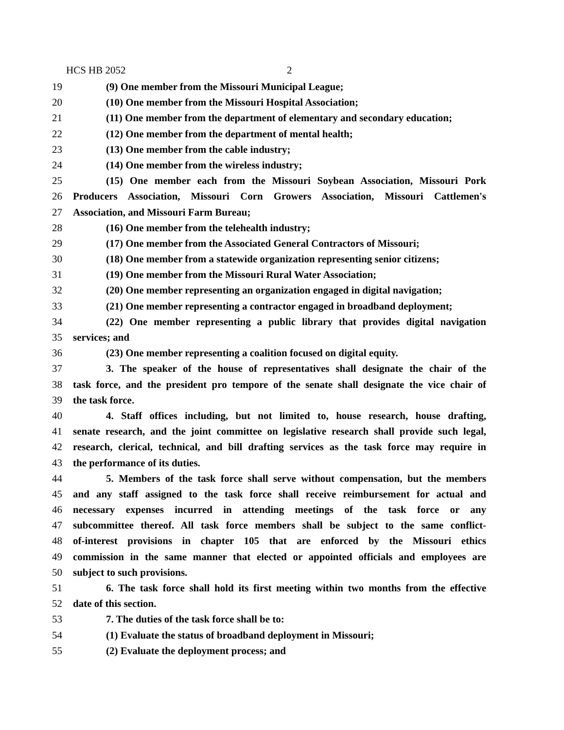HCS HB 2052 2
19 (9) One member from the Missouri Municipal League;
20 (10) One member from the Missouri Hospital Association;
21 (11) One member from the department of elementary and secondary education;
22 (12) One member from the department of mental health;
23 (13) One member from the cable industry;
24 (14) One member from the wireless industry;
25 (15) One member each from the Missouri Soybean Association, Missouri Pork
26 Producers Association, Missouri Corn Growers Association, Missouri Cattlemen's
27 Association, and Missouri Farm Bureau;
28 (16) One member from the telehealth industry;
29 (17) One member from the Associated General Contractors of Missouri;
30 (18) One member from a statewide organization representing senior citizens;
31 (19) One member from the Missouri Rural Water Association;
32 (20) One member representing an organization engaged in digital navigation;
33 (21) One member representing a contractor engaged in broadband deployment;
34 (22) One member representing a public library that provides digital navigation
35 services; and
36 (23) One member representing a coalition focused on digital equity.
37 3. The speaker of the house of representatives shall designate the chair of the
38 task force, and the president pro tempore of the senate shall designate the vice chair of
39 the task force.
40 4. Staff offices including, but not limited to, house research, house drafting,
41 senate research, and the joint committee on legislative research shall provide such legal,
42 research, clerical, technical, and bill drafting services as the task force may require in
43 the performance of its duties.
44 5. Members of the task force shall serve without compensation, but the members
45 and any staff assigned to the task force shall receive reimbursement for actual and
46 necessary expenses incurred in attending meetings of the task force or any
47 subcommittee thereof. All task force members shall be subject to the same conflict-
48 of-interest provisions in chapter 105 that are enforced by the Missouri ethics
49 commission in the same manner that elected or appointed officials and employees are
50 subject to such provisions.
51 6. The task force shall hold its first meeting within two months from the effective
52 date of this section.
53 7. The duties of the task force shall be to:
54 (1) Evaluate the status of broadband deployment in Missouri;
55 (2) Evaluate the deployment process; and